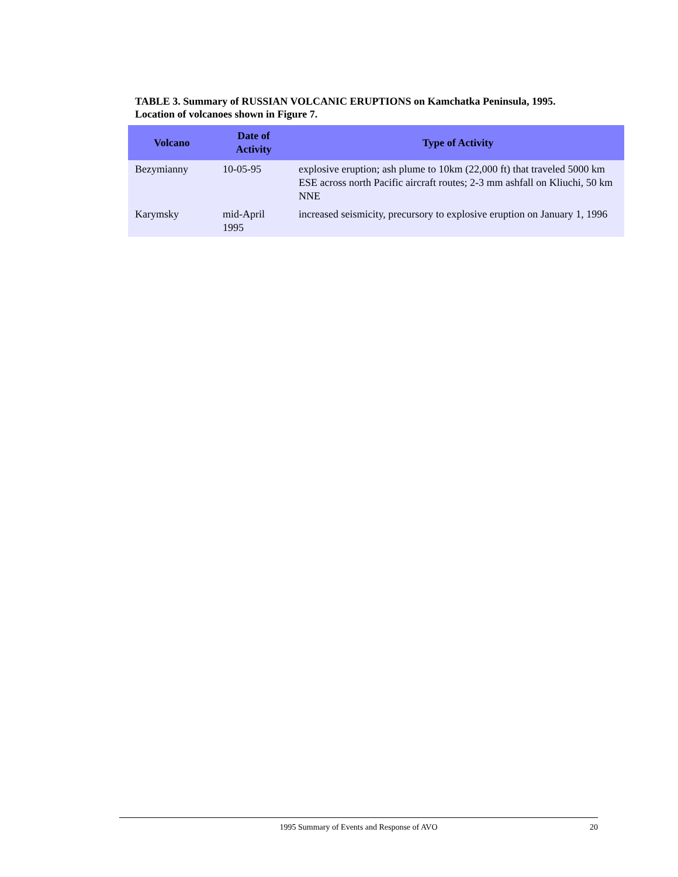TABLE 3. Summary of RUSSIAN VOLCANIC ERUPTIONS on Kamchatka Peninsula, 1995.
Location of volcanoes shown in Figure 7.
| Volcano | Date of Activity | Type of Activity |
| --- | --- | --- |
| Bezymianny | 10-05-95 | explosive eruption; ash plume to 10km (22,000 ft) that traveled 5000 km ESE across north Pacific aircraft routes; 2-3 mm ashfall on Kliuchi, 50 km NNE |
| Karymsky | mid-April 1995 | increased seismicity, precursory to explosive eruption on January 1, 1996 |
1995 Summary of Events and Response of AVO
20